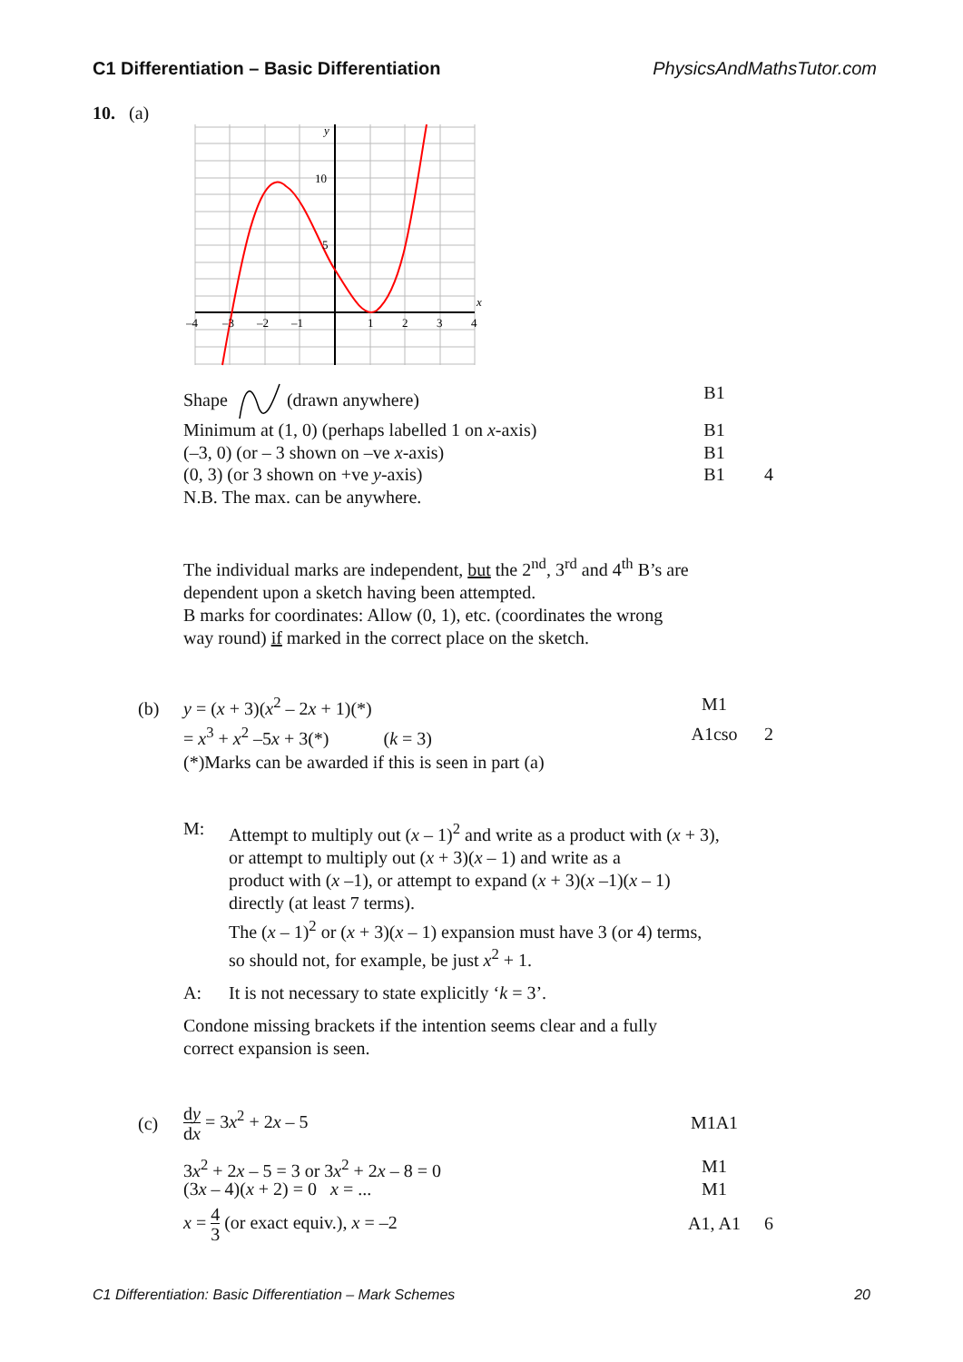C1 Differentiation – Basic Differentiation PhysicsAndMathsTutor.com
10. (a)
–4
–3
–2
–1
1
2
3
4
10
5
y
x
Shape (drawn anywhere) B1
Minimum at (1, 0) (perhaps labelled 1 on x-axis) B1
(–3, 0) (or – 3 shown on –ve x-axis) B1
(0, 3) (or 3 shown on +ve y-axis) B1 4
N.B. The max. can be anywhere.
The individual marks are independent, but the 2<sup>nd</sup>, 3<sup>rd</sup> and 4<sup>th</sup> B’s are
dependent upon a sketch having been attempted.
B marks for coordinates: Allow (0, 1), etc. (coordinates the wrong
way round) if marked in the correct place on the sketch.
(b) y = (x + 3)(x<sup>2</sup> – 2x + 1)(*) M1
= x<sup>3</sup> + x<sup>2</sup> –5x + 3(*) (k = 3) A1cso 2
(*)Marks can be awarded if this is seen in part (a)
M: Attempt to multiply out (x – 1)<sup>2</sup> and write as a product with (x + 3),
or attempt to multiply out (x + 3)(x – 1) and write as a
product with (x –1), or attempt to expand (x + 3)(x –1)(x – 1)
directly (at least 7 terms).
The (x – 1)<sup>2</sup> or (x + 3)(x – 1) expansion must have 3 (or 4) terms,
so should not, for example, be just x<sup>2</sup> + 1.
A: It is not necessary to state explicitly ‘k = 3’.
Condone missing brackets if the intention seems clear and a fully
correct expansion is seen.
(c)
dy
dx = 3x<sup>2</sup> + 2x – 5 M1A1
3x<sup>2</sup> + 2x – 5 = 3 or 3x<sup>2</sup> + 2x – 8 = 0 M1
(3x – 4)(x + 2) = 0 x = ... M1
x = 4
3 (or exact equiv.), x = –2 A1, A1 6
C1 Differentiation: Basic Differentiation – Mark Schemes 20